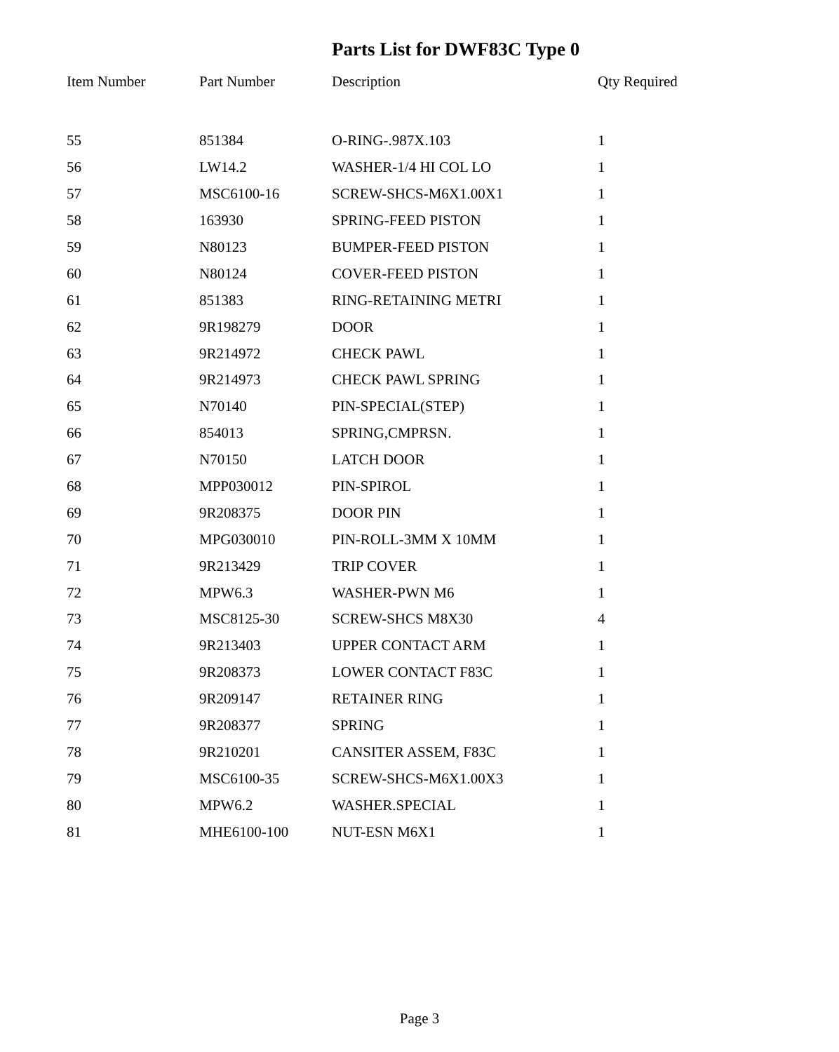Parts List for DWF83C Type 0
| Item Number | Part Number | Description | Qty Required |
| --- | --- | --- | --- |
| 55 | 851384 | O-RING-.987X.103 | 1 |
| 56 | LW14.2 | WASHER-1/4 HI COL LO | 1 |
| 57 | MSC6100-16 | SCREW-SHCS-M6X1.00X1 | 1 |
| 58 | 163930 | SPRING-FEED PISTON | 1 |
| 59 | N80123 | BUMPER-FEED PISTON | 1 |
| 60 | N80124 | COVER-FEED PISTON | 1 |
| 61 | 851383 | RING-RETAINING METRI | 1 |
| 62 | 9R198279 | DOOR | 1 |
| 63 | 9R214972 | CHECK PAWL | 1 |
| 64 | 9R214973 | CHECK PAWL SPRING | 1 |
| 65 | N70140 | PIN-SPECIAL(STEP) | 1 |
| 66 | 854013 | SPRING,CMPRSN. | 1 |
| 67 | N70150 | LATCH DOOR | 1 |
| 68 | MPP030012 | PIN-SPIROL | 1 |
| 69 | 9R208375 | DOOR PIN | 1 |
| 70 | MPG030010 | PIN-ROLL-3MM X 10MM | 1 |
| 71 | 9R213429 | TRIP COVER | 1 |
| 72 | MPW6.3 | WASHER-PWN M6 | 1 |
| 73 | MSC8125-30 | SCREW-SHCS M8X30 | 4 |
| 74 | 9R213403 | UPPER CONTACT ARM | 1 |
| 75 | 9R208373 | LOWER CONTACT F83C | 1 |
| 76 | 9R209147 | RETAINER RING | 1 |
| 77 | 9R208377 | SPRING | 1 |
| 78 | 9R210201 | CANSITER ASSEM, F83C | 1 |
| 79 | MSC6100-35 | SCREW-SHCS-M6X1.00X3 | 1 |
| 80 | MPW6.2 | WASHER.SPECIAL | 1 |
| 81 | MHE6100-100 | NUT-ESN M6X1 | 1 |
Page 3